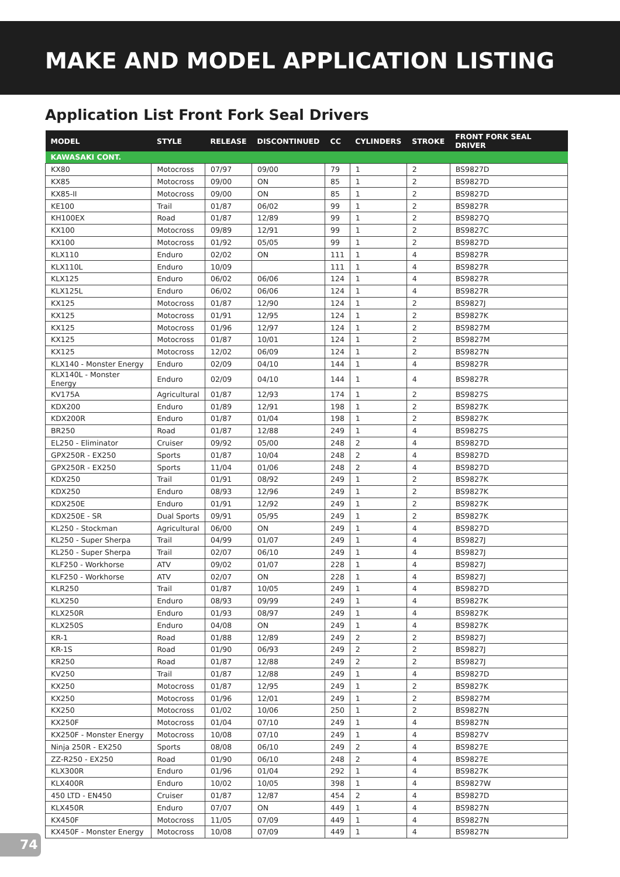MAKE AND MODEL APPLICATION LISTING
Application List Front Fork Seal Drivers
| MODEL | STYLE | RELEASE | DISCONTINUED | CC | CYLINDERS | STROKE | FRONT FORK SEAL DRIVER |
| --- | --- | --- | --- | --- | --- | --- | --- |
| KAWASAKI CONT. | | | | | | | |
| KX80 | Motocross | 07/97 | 09/00 | 79 | 1 | 2 | BS9827D |
| KX85 | Motocross | 09/00 | ON | 85 | 1 | 2 | BS9827D |
| KX85-II | Motocross | 09/00 | ON | 85 | 1 | 2 | BS9827D |
| KE100 | Trail | 01/87 | 06/02 | 99 | 1 | 2 | BS9827R |
| KH100EX | Road | 01/87 | 12/89 | 99 | 1 | 2 | BS9827Q |
| KX100 | Motocross | 09/89 | 12/91 | 99 | 1 | 2 | BS9827C |
| KX100 | Motocross | 01/92 | 05/05 | 99 | 1 | 2 | BS9827D |
| KLX110 | Enduro | 02/02 | ON | 111 | 1 | 4 | BS9827R |
| KLX110L | Enduro | 10/09 | | 111 | 1 | 4 | BS9827R |
| KLX125 | Enduro | 06/02 | 06/06 | 124 | 1 | 4 | BS9827R |
| KLX125L | Enduro | 06/02 | 06/06 | 124 | 1 | 4 | BS9827R |
| KX125 | Motocross | 01/87 | 12/90 | 124 | 1 | 2 | BS9827J |
| KX125 | Motocross | 01/91 | 12/95 | 124 | 1 | 2 | BS9827K |
| KX125 | Motocross | 01/96 | 12/97 | 124 | 1 | 2 | BS9827M |
| KX125 | Motocross | 01/87 | 10/01 | 124 | 1 | 2 | BS9827M |
| KX125 | Motocross | 12/02 | 06/09 | 124 | 1 | 2 | BS9827N |
| KLX140 - Monster Energy | Enduro | 02/09 | 04/10 | 144 | 1 | 4 | BS9827R |
| KLX140L - Monster Energy | Enduro | 02/09 | 04/10 | 144 | 1 | 4 | BS9827R |
| KV175A | Agricultural | 01/87 | 12/93 | 174 | 1 | 2 | BS9827S |
| KDX200 | Enduro | 01/89 | 12/91 | 198 | 1 | 2 | BS9827K |
| KDX200R | Enduro | 01/87 | 01/04 | 198 | 1 | 2 | BS9827K |
| BR250 | Road | 01/87 | 12/88 | 249 | 1 | 4 | BS9827S |
| EL250 - Eliminator | Cruiser | 09/92 | 05/00 | 248 | 2 | 4 | BS9827D |
| GPX250R - EX250 | Sports | 01/87 | 10/04 | 248 | 2 | 4 | BS9827D |
| GPX250R - EX250 | Sports | 11/04 | 01/06 | 248 | 2 | 4 | BS9827D |
| KDX250 | Trail | 01/91 | 08/92 | 249 | 1 | 2 | BS9827K |
| KDX250 | Enduro | 08/93 | 12/96 | 249 | 1 | 2 | BS9827K |
| KDX250E | Enduro | 01/91 | 12/92 | 249 | 1 | 2 | BS9827K |
| KDX250E - SR | Dual Sports | 09/91 | 05/95 | 249 | 1 | 2 | BS9827K |
| KL250 - Stockman | Agricultural | 06/00 | ON | 249 | 1 | 4 | BS9827D |
| KL250 - Super Sherpa | Trail | 04/99 | 01/07 | 249 | 1 | 4 | BS9827J |
| KL250 - Super Sherpa | Trail | 02/07 | 06/10 | 249 | 1 | 4 | BS9827J |
| KLF250 - Workhorse | ATV | 09/02 | 01/07 | 228 | 1 | 4 | BS9827J |
| KLF250 - Workhorse | ATV | 02/07 | ON | 228 | 1 | 4 | BS9827J |
| KLR250 | Trail | 01/87 | 10/05 | 249 | 1 | 4 | BS9827D |
| KLX250 | Enduro | 08/93 | 09/99 | 249 | 1 | 4 | BS9827K |
| KLX250R | Enduro | 01/93 | 08/97 | 249 | 1 | 4 | BS9827K |
| KLX250S | Enduro | 04/08 | ON | 249 | 1 | 4 | BS9827K |
| KR-1 | Road | 01/88 | 12/89 | 249 | 2 | 2 | BS9827J |
| KR-1S | Road | 01/90 | 06/93 | 249 | 2 | 2 | BS9827J |
| KR250 | Road | 01/87 | 12/88 | 249 | 2 | 2 | BS9827J |
| KV250 | Trail | 01/87 | 12/88 | 249 | 1 | 4 | BS9827D |
| KX250 | Motocross | 01/87 | 12/95 | 249 | 1 | 2 | BS9827K |
| KX250 | Motocross | 01/96 | 12/01 | 249 | 1 | 2 | BS9827M |
| KX250 | Motocross | 01/02 | 10/06 | 250 | 1 | 2 | BS9827N |
| KX250F | Motocross | 01/04 | 07/10 | 249 | 1 | 4 | BS9827N |
| KX250F - Monster Energy | Motocross | 10/08 | 07/10 | 249 | 1 | 4 | BS9827V |
| Ninja 250R - EX250 | Sports | 08/08 | 06/10 | 249 | 2 | 4 | BS9827E |
| ZZ-R250 - EX250 | Road | 01/90 | 06/10 | 248 | 2 | 4 | BS9827E |
| KLX300R | Enduro | 01/96 | 01/04 | 292 | 1 | 4 | BS9827K |
| KLX400R | Enduro | 10/02 | 10/05 | 398 | 1 | 4 | BS9827W |
| 450 LTD - EN450 | Cruiser | 01/87 | 12/87 | 454 | 2 | 4 | BS9827D |
| KLX450R | Enduro | 07/07 | ON | 449 | 1 | 4 | BS9827N |
| KX450F | Motocross | 11/05 | 07/09 | 449 | 1 | 4 | BS9827N |
| KX450F - Monster Energy | Motocross | 10/08 | 07/09 | 449 | 1 | 4 | BS9827N |
74